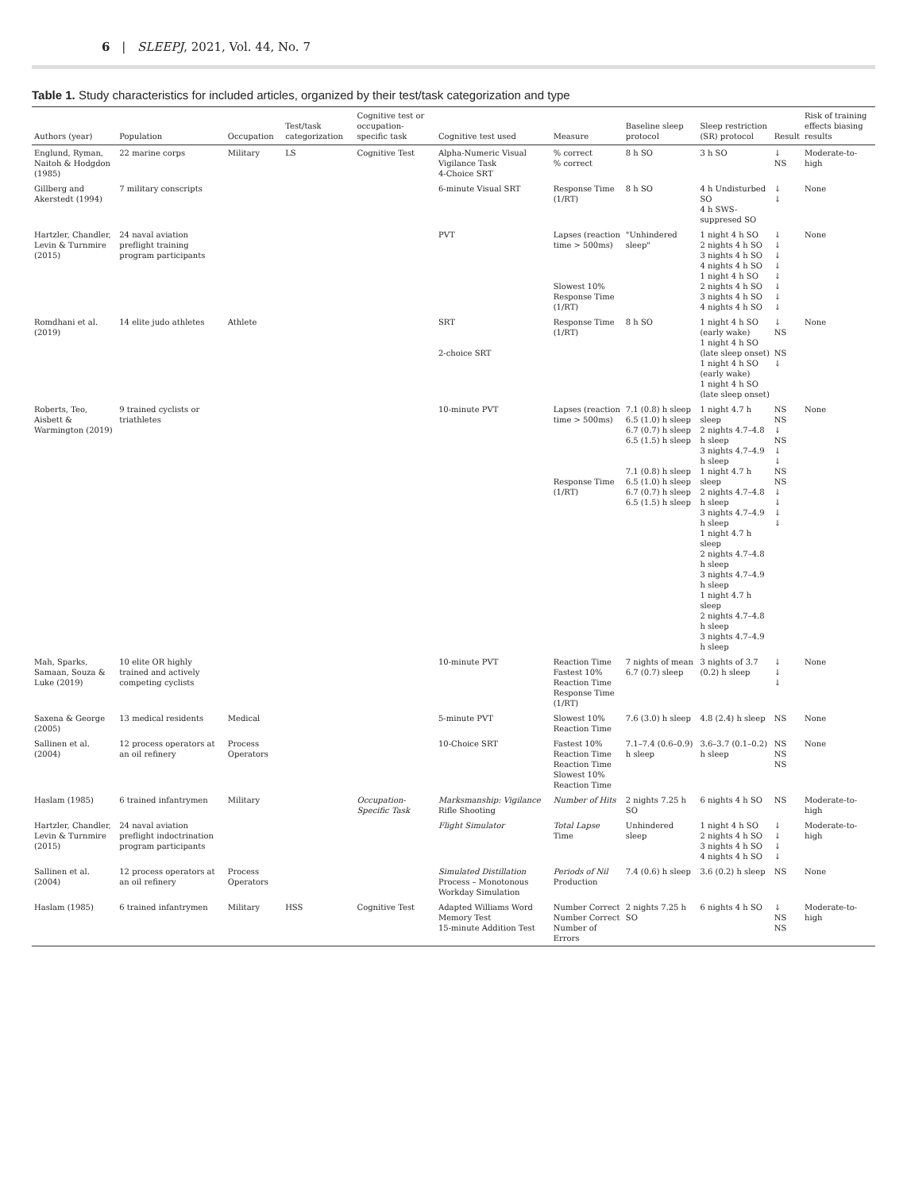6 | SLEEPJ, 2021, Vol. 44, No. 7
Table 1. Study characteristics for included articles, organized by their test/task categorization and type
| Authors (year) | Population | Occupation | Test/task categorization | Cognitive test or occupation-specific task | Cognitive test used | Measure | Baseline sleep protocol | Sleep restriction (SR) protocol | Result | Risk of training effects biasing results |
| --- | --- | --- | --- | --- | --- | --- | --- | --- | --- | --- |
| Englund, Ryman, Naitoh & Hodgdon (1985) | 22 marine corps | Military | LS | Cognitive Test | Alpha-Numeric Visual Vigilance Task 4-Choice SRT | % correct % correct | 8 h SO | 3 h SO | ↓ NS | Moderate-to-high |
| Gillberg and Akerstedt (1994) | 7 military conscripts | | | | 6-minute Visual SRT | Response Time (1/RT) | 8 h SO | 4 h Undisturbed SO 4 h SWS-suppresed SO | ↓ ↓ | None |
| Hartzler, Chandler, Levin & Turnmire (2015) | 24 naval aviation preflight training program participants | | | | PVT | Lapses (reaction time > 500ms) Slowest 10% Response Time (1/RT) | "Unhindered sleep" | 1 night 4 h SO 2 nights 4 h SO 3 nights 4 h SO 4 nights 4 h SO 1 night 4 h SO 2 nights 4 h SO 3 nights 4 h SO 4 nights 4 h SO | ↓ ↓ ↓ ↓ ↓ ↓ ↓ ↓ | None |
| Romdhani et al. (2019) | 14 elite judo athletes | Athlete | | | SRT 2-choice SRT | Response Time (1/RT) | 8 h SO | 1 night 4 h SO (early wake) 1 night 4 h SO (late sleep onset) 1 night 4 h SO (early wake) 1 night 4 h SO (late sleep onset) | ↓ NS NS ↓ | None |
| Roberts, Teo, Aisbett & Warmington (2019) | 9 trained cyclists or triathletes | | | | 10-minute PVT | Lapses (reaction time > 500ms) Response Time (1/RT) | 7.1 (0.8) h sleep 6.5 (1.0) h sleep 6.7 (0.7) h sleep 6.5 (1.5) h sleep 7.1 (0.8) h sleep 6.5 (1.0) h sleep 6.7 (0.7) h sleep 6.5 (1.5) h sleep | 1 night 4.7 h sleep 2 nights 4.7–4.8 h sleep 3 nights 4.7–4.9 h sleep 1 night 4.7 h sleep 2 nights 4.7–4.8 h sleep 3 nights 4.7–4.9 h sleep 1 night 4.7 h sleep 2 nights 4.7–4.8 h sleep 3 nights 4.7–4.9 h sleep 1 night 4.7 h sleep 2 nights 4.7–4.8 h sleep 3 nights 4.7–4.9 h sleep | NS NS ↓ NS ↓ ↓ NS NS ↓ ↓ ↓ ↓ | None |
| Mah, Sparks, Samaan, Souza & Luke (2019) | 10 elite OR highly trained and actively competing cyclists | | | | 10-minute PVT | Reaction Time Fastest 10% Reaction Time Response Time (1/RT) | 7 nights of mean 6.7 (0.7) sleep | 3 nights of 3.7 (0.2) h sleep | ↓ ↓ ↓ | None |
| Saxena & George (2005) | 13 medical residents | Medical | | | 5-minute PVT | Slowest 10% Reaction Time | 7.6 (3.0) h sleep | 4.8 (2.4) h sleep | NS | None |
| Sallinen et al. (2004) | 12 process operators at an oil refinery | Process Operators | | | 10-Choice SRT | Fastest 10% Reaction Time Reaction Time Slowest 10% Reaction Time | 7.1–7.4 (0.6–0.9) h sleep | 3.6–3.7 (0.1–0.2) h sleep | NS NS NS | None |
| Haslam (1985) | 6 trained infantrymen | Military | | Occupation-Specific Task | Marksmanship: Vigilance Rifle Shooting | Number of Hits | 2 nights 7.25 h SO | 6 nights 4 h SO | NS | Moderate-to-high |
| Hartzler, Chandler, Levin & Turnmire (2015) | 24 naval aviation preflight indoctrination program participants | | | | Flight Simulator | Total Lapse Time | Unhindered sleep | 1 night 4 h SO 2 nights 4 h SO 3 nights 4 h SO 4 nights 4 h SO | ↓ ↓ ↓ ↓ | Moderate-to-high |
| Sallinen et al. (2004) | 12 process operators at an oil refinery | Process Operators | | | Simulated Distillation Process – Monotonous Workday Simulation | Periods of Nil Production | 7.4 (0.6) h sleep | 3.6 (0.2) h sleep | NS | None |
| Haslam (1985) | 6 trained infantrymen | Military | HSS | Cognitive Test | Adapted Williams Word Memory Test 15-minute Addition Test | Number Correct Number Correct Number of Errors | 2 nights 7.25 h SO | 6 nights 4 h SO | ↓ NS NS | Moderate-to-high |